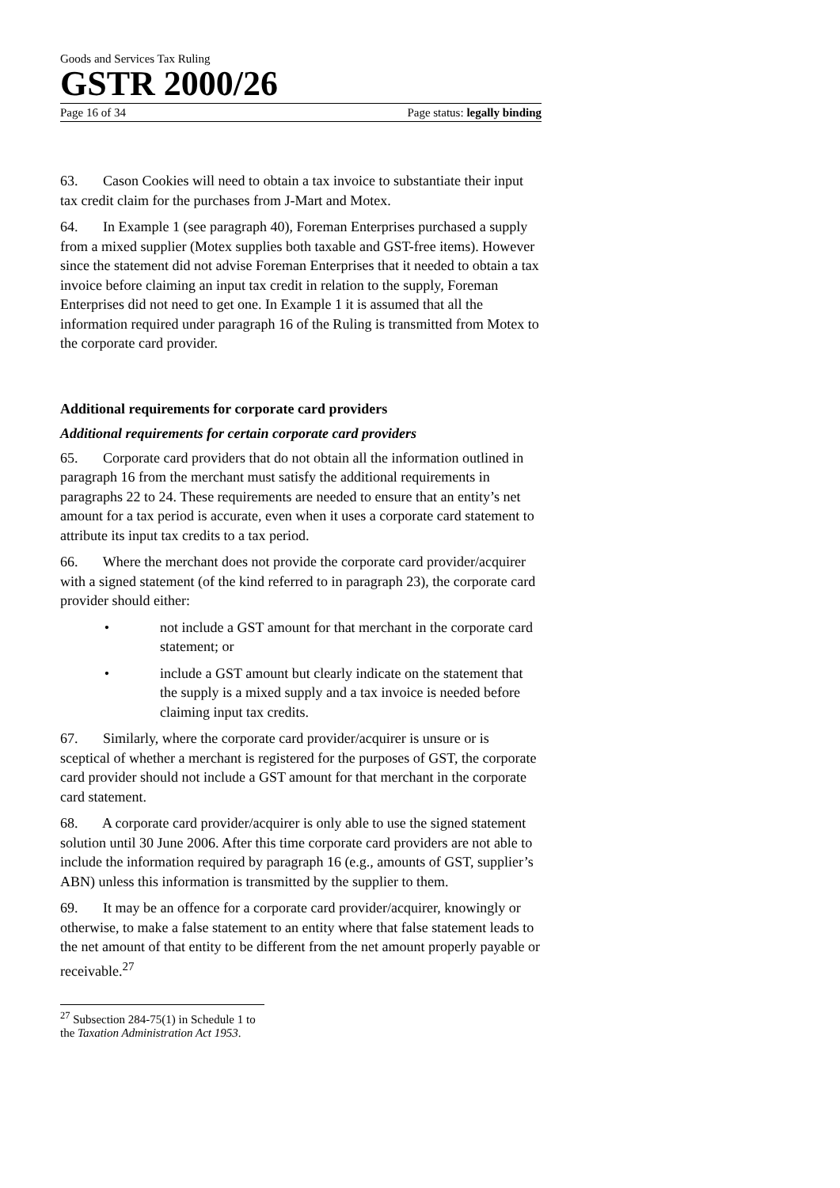Goods and Services Tax Ruling
GSTR 2000/26
Page 16 of 34 Page status: legally binding
63. Cason Cookies will need to obtain a tax invoice to substantiate their input tax credit claim for the purchases from J-Mart and Motex.
64. In Example 1 (see paragraph 40), Foreman Enterprises purchased a supply from a mixed supplier (Motex supplies both taxable and GST-free items). However since the statement did not advise Foreman Enterprises that it needed to obtain a tax invoice before claiming an input tax credit in relation to the supply, Foreman Enterprises did not need to get one. In Example 1 it is assumed that all the information required under paragraph 16 of the Ruling is transmitted from Motex to the corporate card provider.
Additional requirements for corporate card providers
Additional requirements for certain corporate card providers
65. Corporate card providers that do not obtain all the information outlined in paragraph 16 from the merchant must satisfy the additional requirements in paragraphs 22 to 24. These requirements are needed to ensure that an entity’s net amount for a tax period is accurate, even when it uses a corporate card statement to attribute its input tax credits to a tax period.
66. Where the merchant does not provide the corporate card provider/acquirer with a signed statement (of the kind referred to in paragraph 23), the corporate card provider should either:
• not include a GST amount for that merchant in the corporate card statement; or
• include a GST amount but clearly indicate on the statement that the supply is a mixed supply and a tax invoice is needed before claiming input tax credits.
67. Similarly, where the corporate card provider/acquirer is unsure or is sceptical of whether a merchant is registered for the purposes of GST, the corporate card provider should not include a GST amount for that merchant in the corporate card statement.
68. A corporate card provider/acquirer is only able to use the signed statement solution until 30 June 2006. After this time corporate card providers are not able to include the information required by paragraph 16 (e.g., amounts of GST, supplier’s ABN) unless this information is transmitted by the supplier to them.
69. It may be an offence for a corporate card provider/acquirer, knowingly or otherwise, to make a false statement to an entity where that false statement leads to the net amount of that entity to be different from the net amount properly payable or receivable.<sup>27</sup>
<sup>27</sup> Subsection 284-75(1) in Schedule 1 to the Taxation Administration Act 1953.